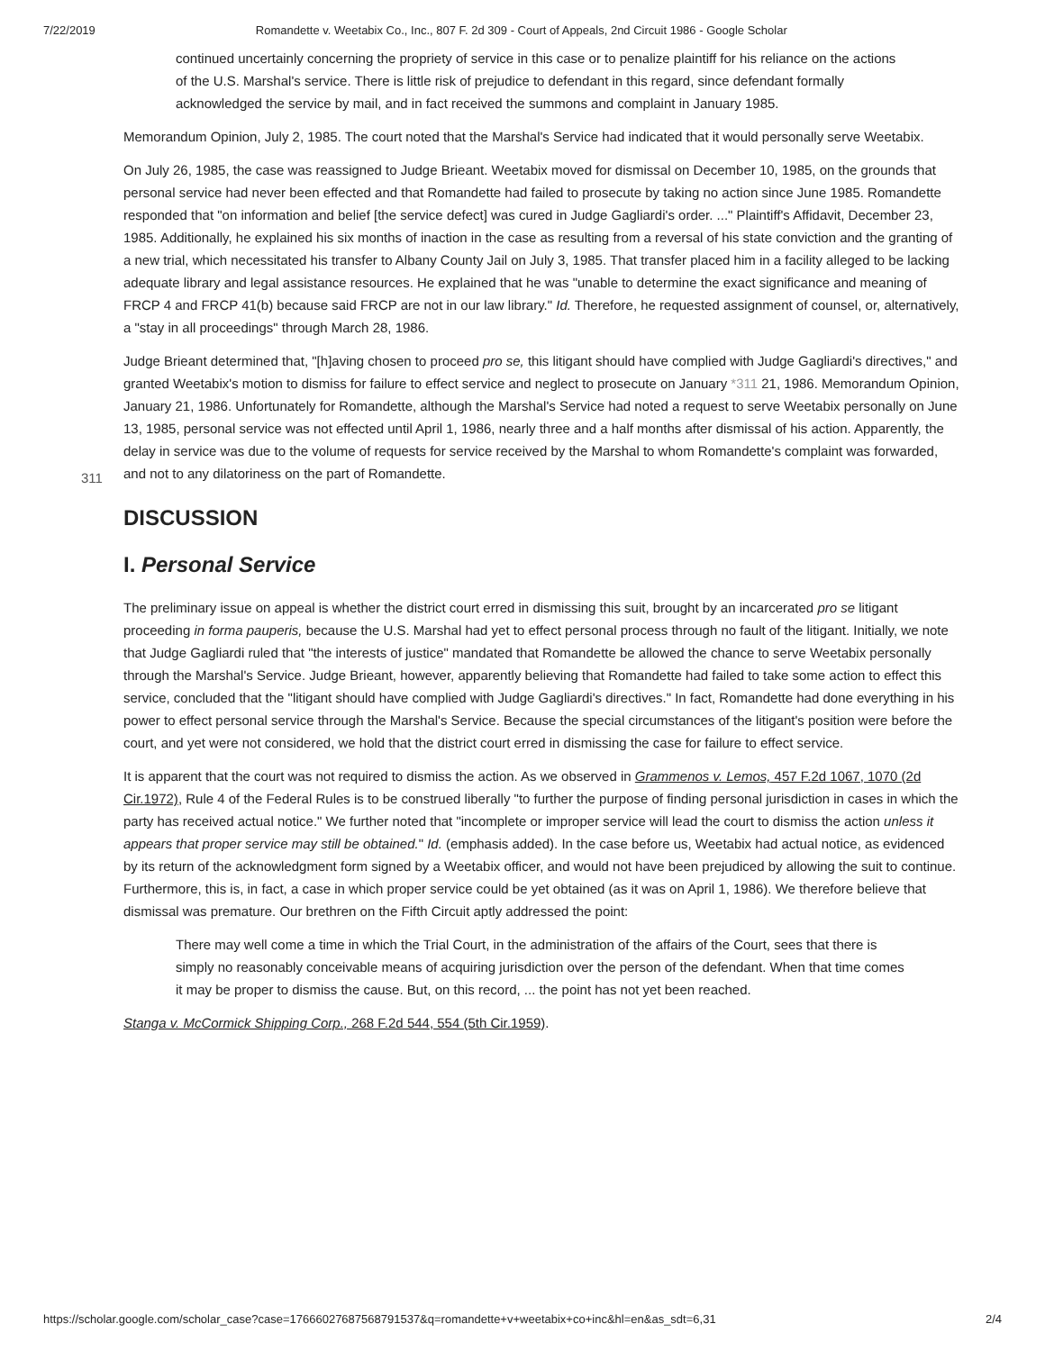7/22/2019 Romandette v. Weetabix Co., Inc., 807 F. 2d 309 - Court of Appeals, 2nd Circuit 1986 - Google Scholar
continued uncertainly concerning the propriety of service in this case or to penalize plaintiff for his reliance on the actions of the U.S. Marshal's service. There is little risk of prejudice to defendant in this regard, since defendant formally acknowledged the service by mail, and in fact received the summons and complaint in January 1985.
Memorandum Opinion, July 2, 1985. The court noted that the Marshal's Service had indicated that it would personally serve Weetabix.
On July 26, 1985, the case was reassigned to Judge Brieant. Weetabix moved for dismissal on December 10, 1985, on the grounds that personal service had never been effected and that Romandette had failed to prosecute by taking no action since June 1985. Romandette responded that "on information and belief [the service defect] was cured in Judge Gagliardi's order. ..." Plaintiff's Affidavit, December 23, 1985. Additionally, he explained his six months of inaction in the case as resulting from a reversal of his state conviction and the granting of a new trial, which necessitated his transfer to Albany County Jail on July 3, 1985. That transfer placed him in a facility alleged to be lacking adequate library and legal assistance resources. He explained that he was "unable to determine the exact significance and meaning of FRCP 4 and FRCP 41(b) because said FRCP are not in our law library." Id. Therefore, he requested assignment of counsel, or, alternatively, a "stay in all proceedings" through March 28, 1986.
311
Judge Brieant determined that, "[h]aving chosen to proceed pro se, this litigant should have complied with Judge Gagliardi's directives," and granted Weetabix's motion to dismiss for failure to effect service and neglect to prosecute on January *311 21, 1986. Memorandum Opinion, January 21, 1986. Unfortunately for Romandette, although the Marshal's Service had noted a request to serve Weetabix personally on June 13, 1985, personal service was not effected until April 1, 1986, nearly three and a half months after dismissal of his action. Apparently, the delay in service was due to the volume of requests for service received by the Marshal to whom Romandette's complaint was forwarded, and not to any dilatoriness on the part of Romandette.
DISCUSSION
I. Personal Service
The preliminary issue on appeal is whether the district court erred in dismissing this suit, brought by an incarcerated pro se litigant proceeding in forma pauperis, because the U.S. Marshal had yet to effect personal process through no fault of the litigant. Initially, we note that Judge Gagliardi ruled that "the interests of justice" mandated that Romandette be allowed the chance to serve Weetabix personally through the Marshal's Service. Judge Brieant, however, apparently believing that Romandette had failed to take some action to effect this service, concluded that the "litigant should have complied with Judge Gagliardi's directives." In fact, Romandette had done everything in his power to effect personal service through the Marshal's Service. Because the special circumstances of the litigant's position were before the court, and yet were not considered, we hold that the district court erred in dismissing the case for failure to effect service.
It is apparent that the court was not required to dismiss the action. As we observed in Grammenos v. Lemos, 457 F.2d 1067, 1070 (2d Cir.1972), Rule 4 of the Federal Rules is to be construed liberally "to further the purpose of finding personal jurisdiction in cases in which the party has received actual notice." We further noted that "incomplete or improper service will lead the court to dismiss the action unless it appears that proper service may still be obtained." Id. (emphasis added). In the case before us, Weetabix had actual notice, as evidenced by its return of the acknowledgment form signed by a Weetabix officer, and would not have been prejudiced by allowing the suit to continue. Furthermore, this is, in fact, a case in which proper service could be yet obtained (as it was on April 1, 1986). We therefore believe that dismissal was premature. Our brethren on the Fifth Circuit aptly addressed the point:
There may well come a time in which the Trial Court, in the administration of the affairs of the Court, sees that there is simply no reasonably conceivable means of acquiring jurisdiction over the person of the defendant. When that time comes it may be proper to dismiss the cause. But, on this record, ... the point has not yet been reached.
Stanga v. McCormick Shipping Corp., 268 F.2d 544, 554 (5th Cir.1959).
https://scholar.google.com/scholar_case?case=17666027687568791537&q=romandette+v+weetabix+co+inc&hl=en&as_sdt=6,31 2/4